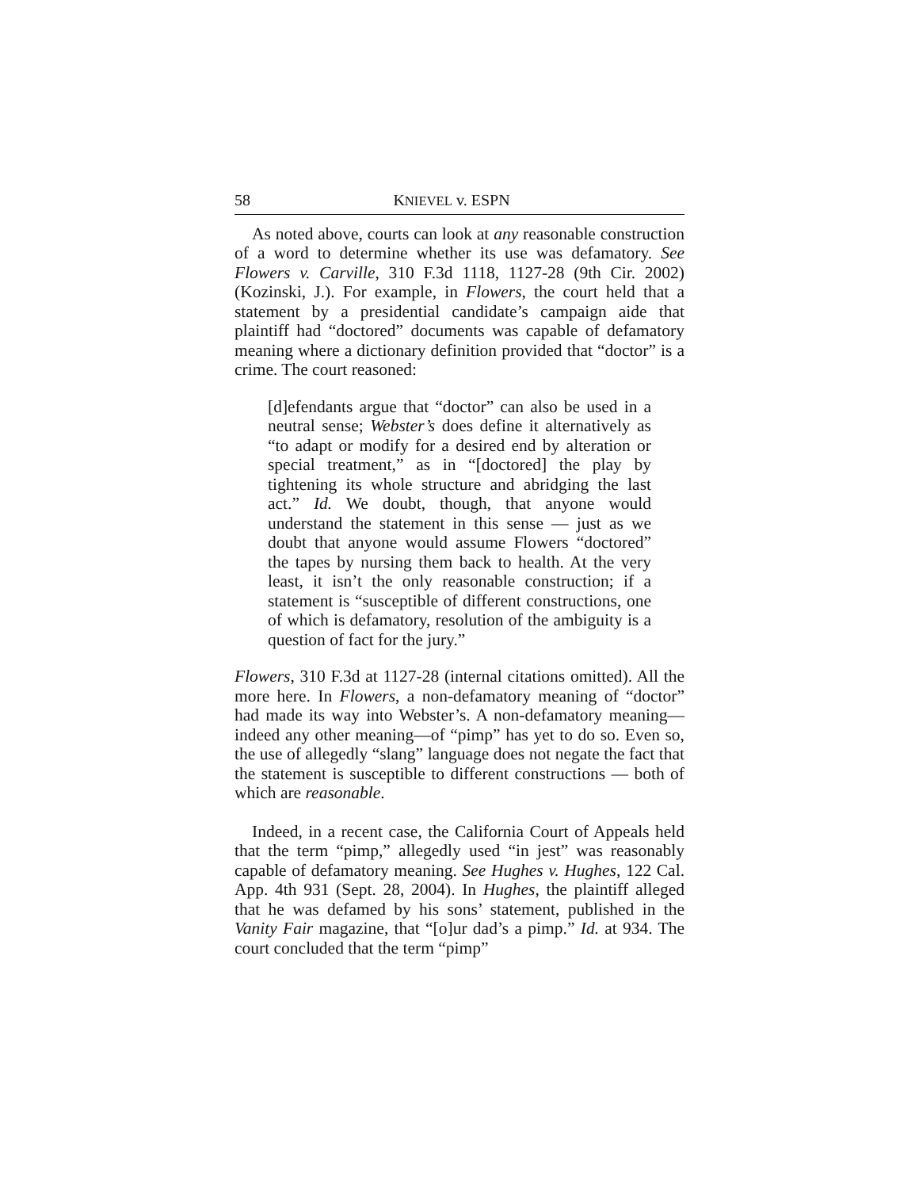58 KNIEVEL v. ESPN
As noted above, courts can look at any reasonable construction of a word to determine whether its use was defamatory. See Flowers v. Carville, 310 F.3d 1118, 1127-28 (9th Cir. 2002) (Kozinski, J.). For example, in Flowers, the court held that a statement by a presidential candidate’s campaign aide that plaintiff had “doctored” documents was capable of defamatory meaning where a dictionary definition provided that “doctor” is a crime. The court reasoned:
[d]efendants argue that “doctor” can also be used in a neutral sense; Webster’s does define it alternatively as “to adapt or modify for a desired end by alteration or special treatment,” as in “[doctored] the play by tightening its whole structure and abridging the last act.” Id. We doubt, though, that anyone would understand the statement in this sense — just as we doubt that anyone would assume Flowers “doctored” the tapes by nursing them back to health. At the very least, it isn’t the only reasonable construction; if a statement is “susceptible of different constructions, one of which is defamatory, resolution of the ambiguity is a question of fact for the jury.”
Flowers, 310 F.3d at 1127-28 (internal citations omitted). All the more here. In Flowers, a non-defamatory meaning of “doctor” had made its way into Webster’s. A non-defamatory meaning—indeed any other meaning—of “pimp” has yet to do so. Even so, the use of allegedly “slang” language does not negate the fact that the statement is susceptible to different constructions — both of which are reasonable.
Indeed, in a recent case, the California Court of Appeals held that the term “pimp,” allegedly used “in jest” was reasonably capable of defamatory meaning. See Hughes v. Hughes, 122 Cal. App. 4th 931 (Sept. 28, 2004). In Hughes, the plaintiff alleged that he was defamed by his sons’ statement, published in the Vanity Fair magazine, that “[o]ur dad’s a pimp.” Id. at 934. The court concluded that the term “pimp”